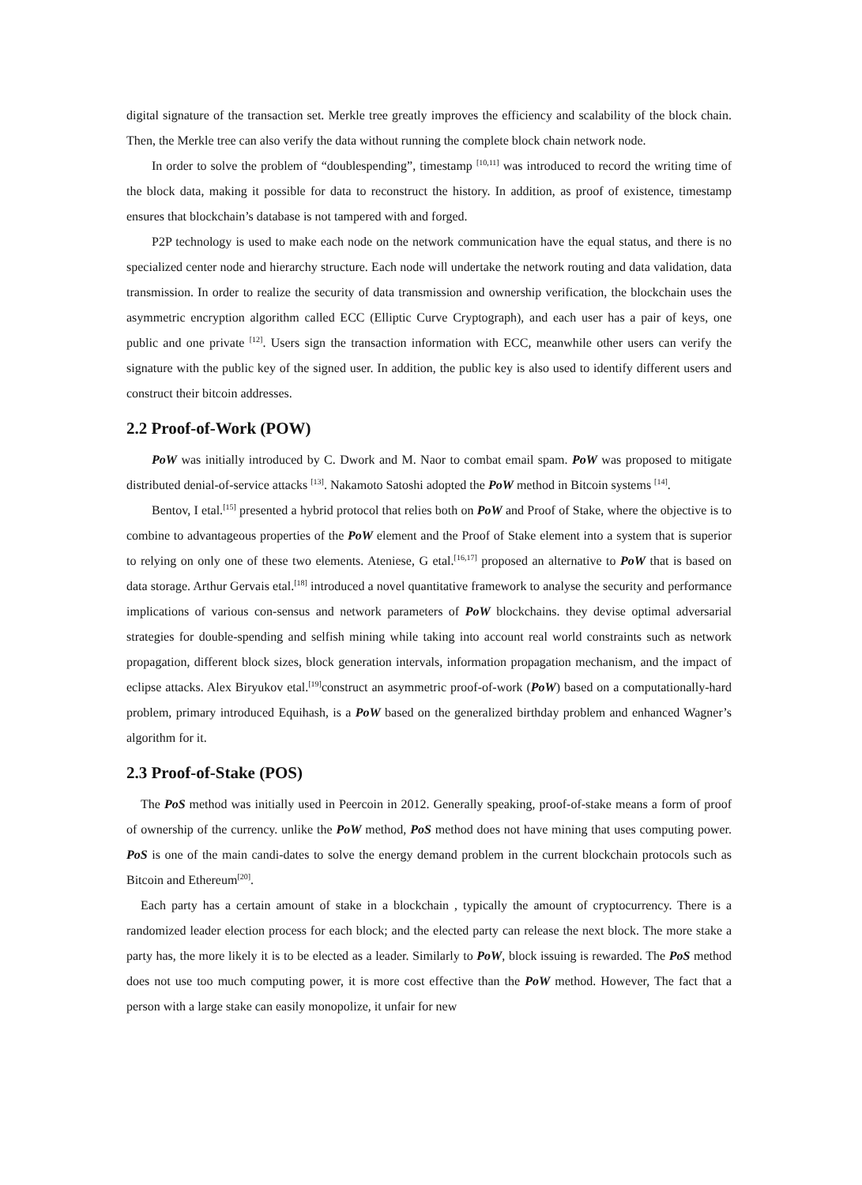digital signature of the transaction set. Merkle tree greatly improves the efficiency and scalability of the block chain. Then, the Merkle tree can also verify the data without running the complete block chain network node.
In order to solve the problem of “doublespending”, timestamp <sup>[10,11]</sup> was introduced to record the writing time of the block data, making it possible for data to reconstruct the history. In addition, as proof of existence, timestamp ensures that blockchain’s database is not tampered with and forged.
P2P technology is used to make each node on the network communication have the equal status, and there is no specialized center node and hierarchy structure. Each node will undertake the network routing and data validation, data transmission. In order to realize the security of data transmission and ownership verification, the blockchain uses the asymmetric encryption algorithm called ECC (Elliptic Curve Cryptograph), and each user has a pair of keys, one public and one private <sup>[12]</sup>. Users sign the transaction information with ECC, meanwhile other users can verify the signature with the public key of the signed user. In addition, the public key is also used to identify different users and construct their bitcoin addresses.
2.2 Proof-of-Work (POW)
PoW was initially introduced by C. Dwork and M. Naor to combat email spam. PoW was proposed to mitigate distributed denial-of-service attacks <sup>[13]</sup>. Nakamoto Satoshi adopted the PoW method in Bitcoin systems <sup>[14]</sup>.
Bentov, I etal.<sup>[15]</sup> presented a hybrid protocol that relies both on PoW and Proof of Stake, where the objective is to combine to advantageous properties of the PoW element and the Proof of Stake element into a system that is superior to relying on only one of these two elements. Ateniese, G etal.<sup>[16,17]</sup> proposed an alternative to PoW that is based on data storage. Arthur Gervais etal.<sup>[18]</sup> introduced a novel quantitative framework to analyse the security and performance implications of various con-sensus and network parameters of PoW blockchains. they devise optimal adversarial strategies for double-spending and selfish mining while taking into account real world constraints such as network propagation, different block sizes, block generation intervals, information propagation mechanism, and the impact of eclipse attacks. Alex Biryukov etal.<sup>[19]</sup>construct an asymmetric proof-of-work (PoW) based on a computationally-hard problem, primary introduced Equihash, is a PoW based on the generalized birthday problem and enhanced Wagner’s algorithm for it.
2.3 Proof-of-Stake (POS)
The PoS method was initially used in Peercoin in 2012. Generally speaking, proof-of-stake means a form of proof of ownership of the currency. unlike the PoW method, PoS method does not have mining that uses computing power. PoS is one of the main candi-dates to solve the energy demand problem in the current blockchain protocols such as Bitcoin and Ethereum<sup>[20]</sup>.
Each party has a certain amount of stake in a blockchain , typically the amount of cryptocurrency. There is a randomized leader election process for each block; and the elected party can release the next block. The more stake a party has, the more likely it is to be elected as a leader. Similarly to PoW, block issuing is rewarded. The PoS method does not use too much computing power, it is more cost effective than the PoW method. However, The fact that a person with a large stake can easily monopolize, it unfair for new